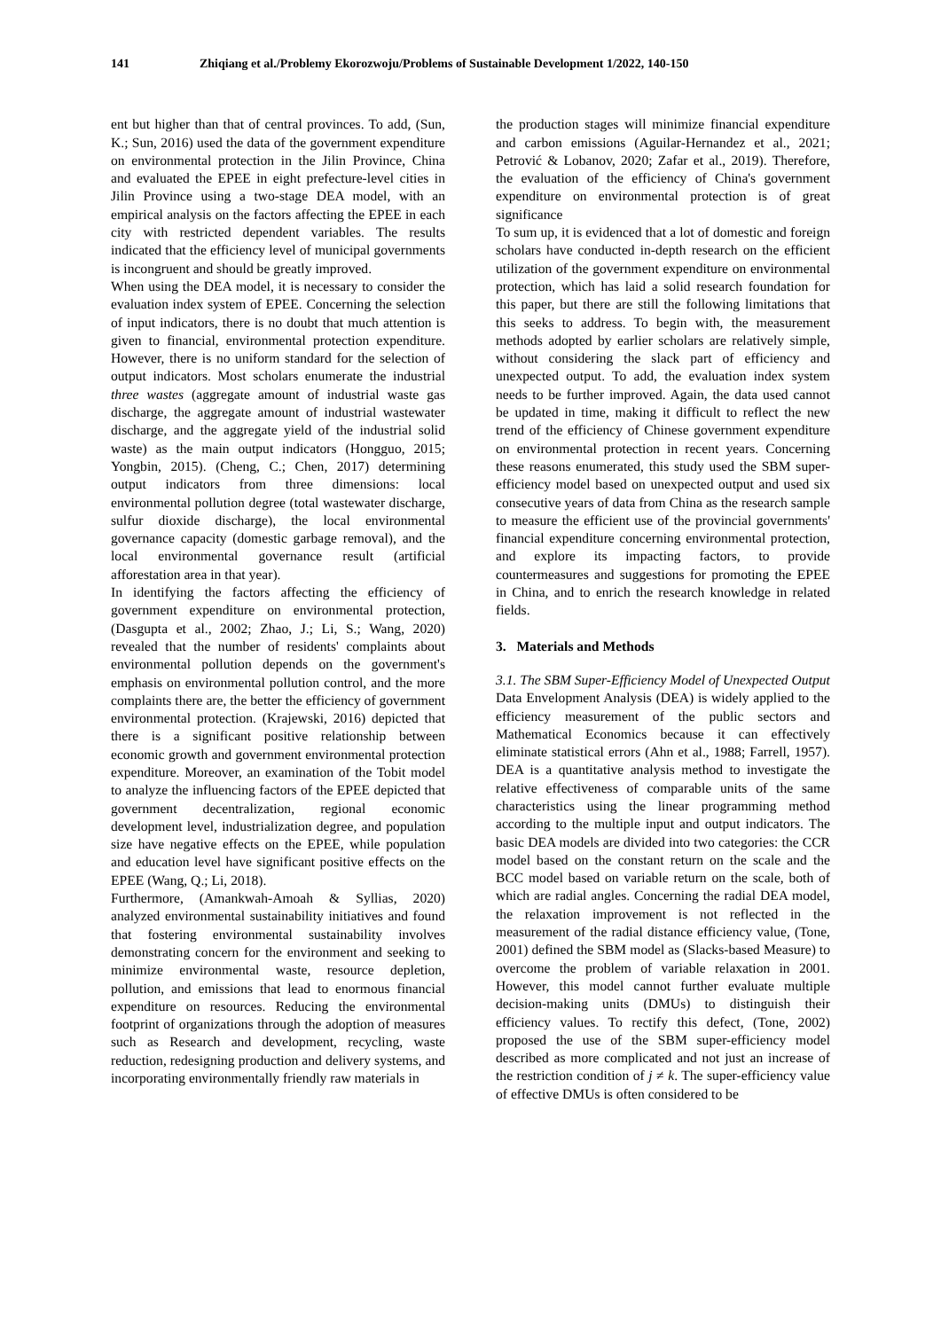141 Zhiqiang et al./Problemy Ekorozwoju/Problems of Sustainable Development 1/2022, 140-150
ent but higher than that of central provinces. To add, (Sun, K.; Sun, 2016) used the data of the government expenditure on environmental protection in the Jilin Province, China and evaluated the EPEE in eight prefecture-level cities in Jilin Province using a two-stage DEA model, with an empirical analysis on the factors affecting the EPEE in each city with restricted dependent variables. The results indicated that the efficiency level of municipal governments is incongruent and should be greatly improved.
When using the DEA model, it is necessary to consider the evaluation index system of EPEE. Concerning the selection of input indicators, there is no doubt that much attention is given to financial, environmental protection expenditure. However, there is no uniform standard for the selection of output indicators. Most scholars enumerate the industrial three wastes (aggregate amount of industrial waste gas discharge, the aggregate amount of industrial wastewater discharge, and the aggregate yield of the industrial solid waste) as the main output indicators (Hongguo, 2015; Yongbin, 2015). (Cheng, C.; Chen, 2017) determining output indicators from three dimensions: local environmental pollution degree (total wastewater discharge, sulfur dioxide discharge), the local environmental governance capacity (domestic garbage removal), and the local environmental governance result (artificial afforestation area in that year).
In identifying the factors affecting the efficiency of government expenditure on environmental protection, (Dasgupta et al., 2002; Zhao, J.; Li, S.; Wang, 2020) revealed that the number of residents' complaints about environmental pollution depends on the government's emphasis on environmental pollution control, and the more complaints there are, the better the efficiency of government environmental protection. (Krajewski, 2016) depicted that there is a significant positive relationship between economic growth and government environmental protection expenditure. Moreover, an examination of the Tobit model to analyze the influencing factors of the EPEE depicted that government decentralization, regional economic development level, industrialization degree, and population size have negative effects on the EPEE, while population and education level have significant positive effects on the EPEE (Wang, Q.; Li, 2018).
Furthermore, (Amankwah-Amoah & Syllias, 2020) analyzed environmental sustainability initiatives and found that fostering environmental sustainability involves demonstrating concern for the environment and seeking to minimize environmental waste, resource depletion, pollution, and emissions that lead to enormous financial expenditure on resources. Reducing the environmental footprint of organizations through the adoption of measures such as Research and development, recycling, waste reduction, redesigning production and delivery systems, and incorporating environmentally friendly raw materials in
the production stages will minimize financial expenditure and carbon emissions (Aguilar-Hernandez et al., 2021; Petrović & Lobanov, 2020; Zafar et al., 2019). Therefore, the evaluation of the efficiency of China's government expenditure on environmental protection is of great significance
To sum up, it is evidenced that a lot of domestic and foreign scholars have conducted in-depth research on the efficient utilization of the government expenditure on environmental protection, which has laid a solid research foundation for this paper, but there are still the following limitations that this seeks to address. To begin with, the measurement methods adopted by earlier scholars are relatively simple, without considering the slack part of efficiency and unexpected output. To add, the evaluation index system needs to be further improved. Again, the data used cannot be updated in time, making it difficult to reflect the new trend of the efficiency of Chinese government expenditure on environmental protection in recent years. Concerning these reasons enumerated, this study used the SBM super-efficiency model based on unexpected output and used six consecutive years of data from China as the research sample to measure the efficient use of the provincial governments' financial expenditure concerning environmental protection, and explore its impacting factors, to provide countermeasures and suggestions for promoting the EPEE in China, and to enrich the research knowledge in related fields.
3. Materials and Methods
3.1. The SBM Super-Efficiency Model of Unexpected Output
Data Envelopment Analysis (DEA) is widely applied to the efficiency measurement of the public sectors and Mathematical Economics because it can effectively eliminate statistical errors (Ahn et al., 1988; Farrell, 1957). DEA is a quantitative analysis method to investigate the relative effectiveness of comparable units of the same characteristics using the linear programming method according to the multiple input and output indicators. The basic DEA models are divided into two categories: the CCR model based on the constant return on the scale and the BCC model based on variable return on the scale, both of which are radial angles. Concerning the radial DEA model, the relaxation improvement is not reflected in the measurement of the radial distance efficiency value, (Tone, 2001) defined the SBM model as (Slacks-based Measure) to overcome the problem of variable relaxation in 2001. However, this model cannot further evaluate multiple decision-making units (DMUs) to distinguish their efficiency values. To rectify this defect, (Tone, 2002) proposed the use of the SBM super-efficiency model described as more complicated and not just an increase of the restriction condition of j ≠ k. The super-efficiency value of effective DMUs is often considered to be